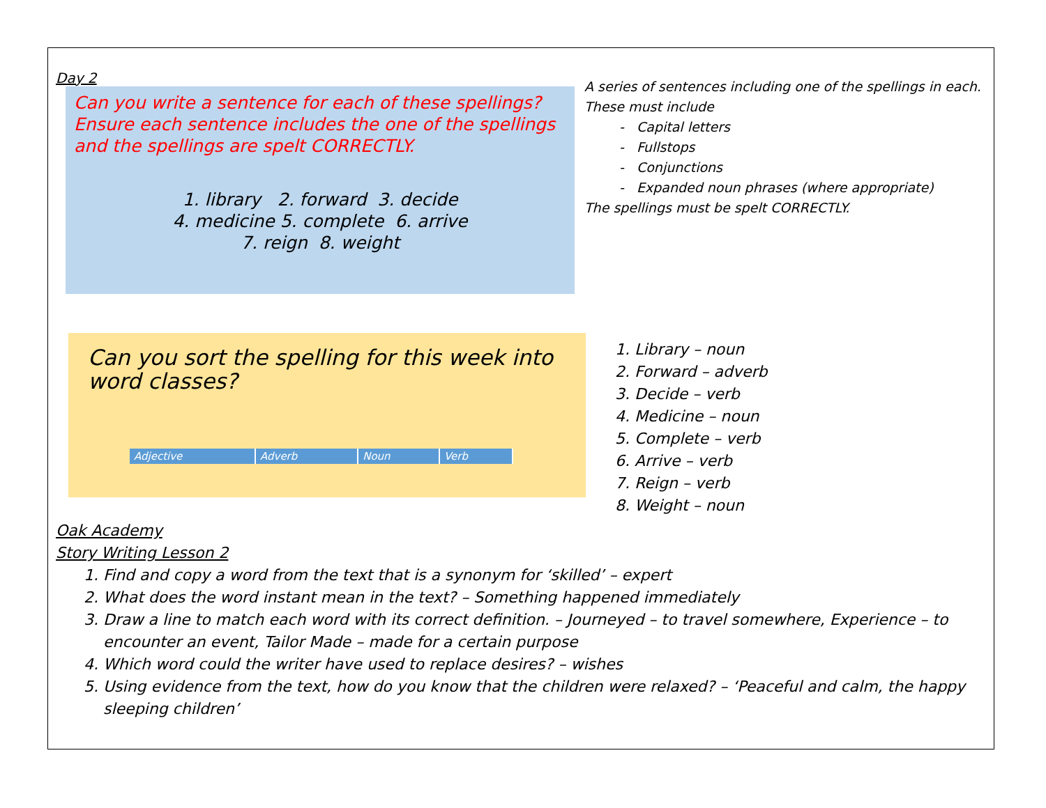Day 2
Can you write a sentence for each of these spellings? Ensure each sentence includes the one of the spellings and the spellings are spelt CORRECTLY.
1. library 2. forward 3. decide
4. medicine 5. complete 6. arrive
7. reign 8. weight
A series of sentences including one of the spellings in each. These must include
- Capital letters
- Fullstops
- Conjunctions
- Expanded noun phrases (where appropriate)
The spellings must be spelt CORRECTLY.
Can you sort the spelling for this week into word classes?
| Adjective | Adverb | Noun | Verb |
| --- | --- | --- | --- |
1. Library – noun
2. Forward – adverb
3. Decide – verb
4. Medicine – noun
5. Complete – verb
6. Arrive – verb
7. Reign – verb
8. Weight – noun
Oak Academy
Story Writing Lesson 2
1. Find and copy a word from the text that is a synonym for ‘skilled’ – expert
2. What does the word instant mean in the text? – Something happened immediately
3. Draw a line to match each word with its correct definition. – Journeyed – to travel somewhere, Experience – to encounter an event, Tailor Made – made for a certain purpose
4. Which word could the writer have used to replace desires? – wishes
5. Using evidence from the text, how do you know that the children were relaxed? – ‘Peaceful and calm, the happy sleeping children’